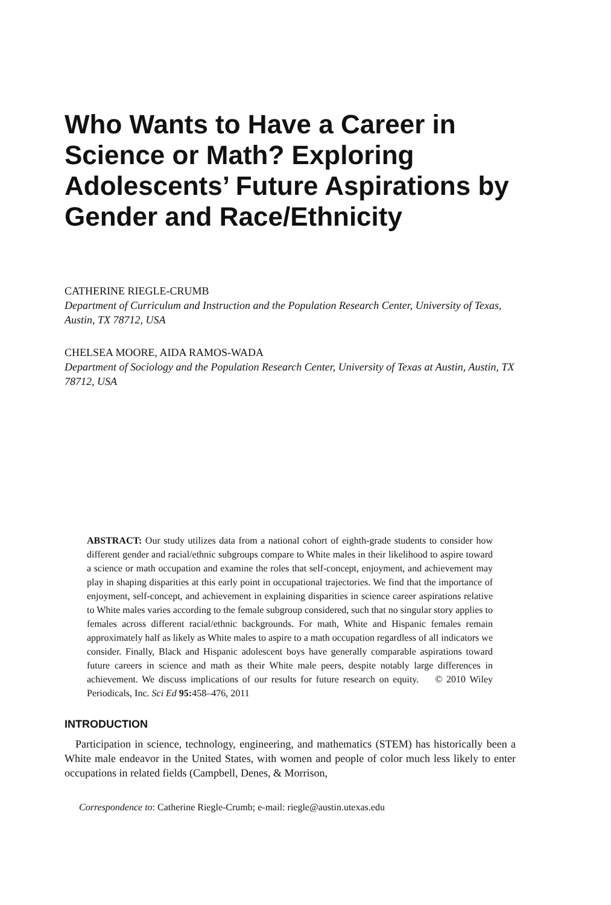Who Wants to Have a Career in Science or Math? Exploring Adolescents’ Future Aspirations by Gender and Race/Ethnicity
CATHERINE RIEGLE-CRUMB
Department of Curriculum and Instruction and the Population Research Center, University of Texas, Austin, TX 78712, USA
CHELSEA MOORE, AIDA RAMOS-WADA
Department of Sociology and the Population Research Center, University of Texas at Austin, Austin, TX 78712, USA
ABSTRACT: Our study utilizes data from a national cohort of eighth-grade students to consider how different gender and racial/ethnic subgroups compare to White males in their likelihood to aspire toward a science or math occupation and examine the roles that self-concept, enjoyment, and achievement may play in shaping disparities at this early point in occupational trajectories. We find that the importance of enjoyment, self-concept, and achievement in explaining disparities in science career aspirations relative to White males varies according to the female subgroup considered, such that no singular story applies to females across different racial/ethnic backgrounds. For math, White and Hispanic females remain approximately half as likely as White males to aspire to a math occupation regardless of all indicators we consider. Finally, Black and Hispanic adolescent boys have generally comparable aspirations toward future careers in science and math as their White male peers, despite notably large differences in achievement. We discuss implications of our results for future research on equity. © 2010 Wiley Periodicals, Inc. Sci Ed 95: 458–476, 2011
INTRODUCTION
Participation in science, technology, engineering, and mathematics (STEM) has historically been a White male endeavor in the United States, with women and people of color much less likely to enter occupations in related fields (Campbell, Denes, & Morrison,
Correspondence to: Catherine Riegle-Crumb; e-mail: riegle@austin.utexas.edu